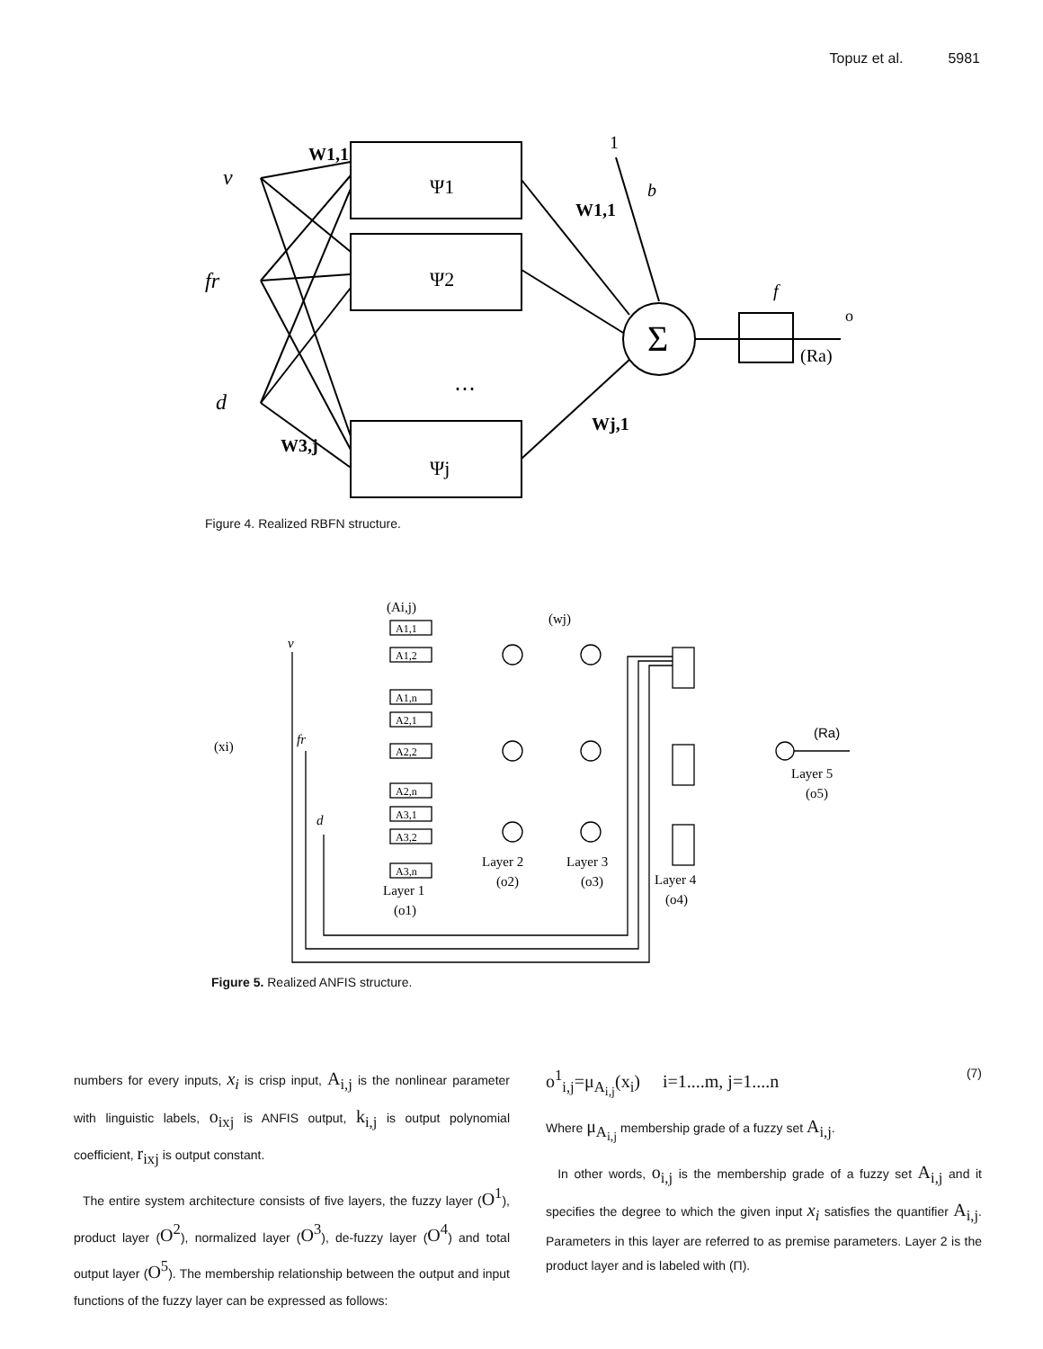Topuz et al. 5981
v
fr
d
Ψ1
Ψ2
Ψj
Σ
(Ra)
W1,1
W1,1
Wj,1
W3,j
1
b
f
o
⋯
Figure 4. Realized RBFN structure.
(Ai,j)
(wj)
v
fr
d
A1,1
A1,2
A1,n
A2,1
A2,2
A2,n
A3,1
A3,2
A3,n
Layer 1
(o1)
Layer 2
(o2)
Layer 3
(o3)
Layer 4
(o4)
Layer 5
(o5)
(Ra)
(xi)
Figure 5. Realized ANFIS structure.
numbers for every inputs, x<sub>i</sub> is crisp input, A<sub>i,j</sub> is the nonlinear parameter with linguistic labels, o<sub>ixj</sub> is ANFIS output, k<sub>i,j</sub> is output polynomial coefficient, r<sub>ixj</sub> is output constant.
The entire system architecture consists of five layers, the fuzzy layer (O<sup>1</sup>), product layer (O<sup>2</sup>), normalized layer (O<sup>3</sup>), de-fuzzy layer (O<sup>4</sup>) and total output layer (O<sup>5</sup>). The membership relationship between the output and input functions of the fuzzy layer can be expressed as follows:
o<sup>1</sup><sub>i,j</sub>=μ<sub>A<sub>i,j</sub></sub>(x<sub>i</sub>) i=1....m, j=1....n (7)
Where μ<sub>A<sub>i,j</sub></sub> membership grade of a fuzzy set A<sub>i,j</sub>.
In other words, o<sub>i,j</sub> is the membership grade of a fuzzy set A<sub>i,j</sub> and it specifies the degree to which the given input x<sub>i</sub> satisfies the quantifier A<sub>i,j</sub>. Parameters in this layer are referred to as premise parameters. Layer 2 is the product layer and is labeled with (Π).